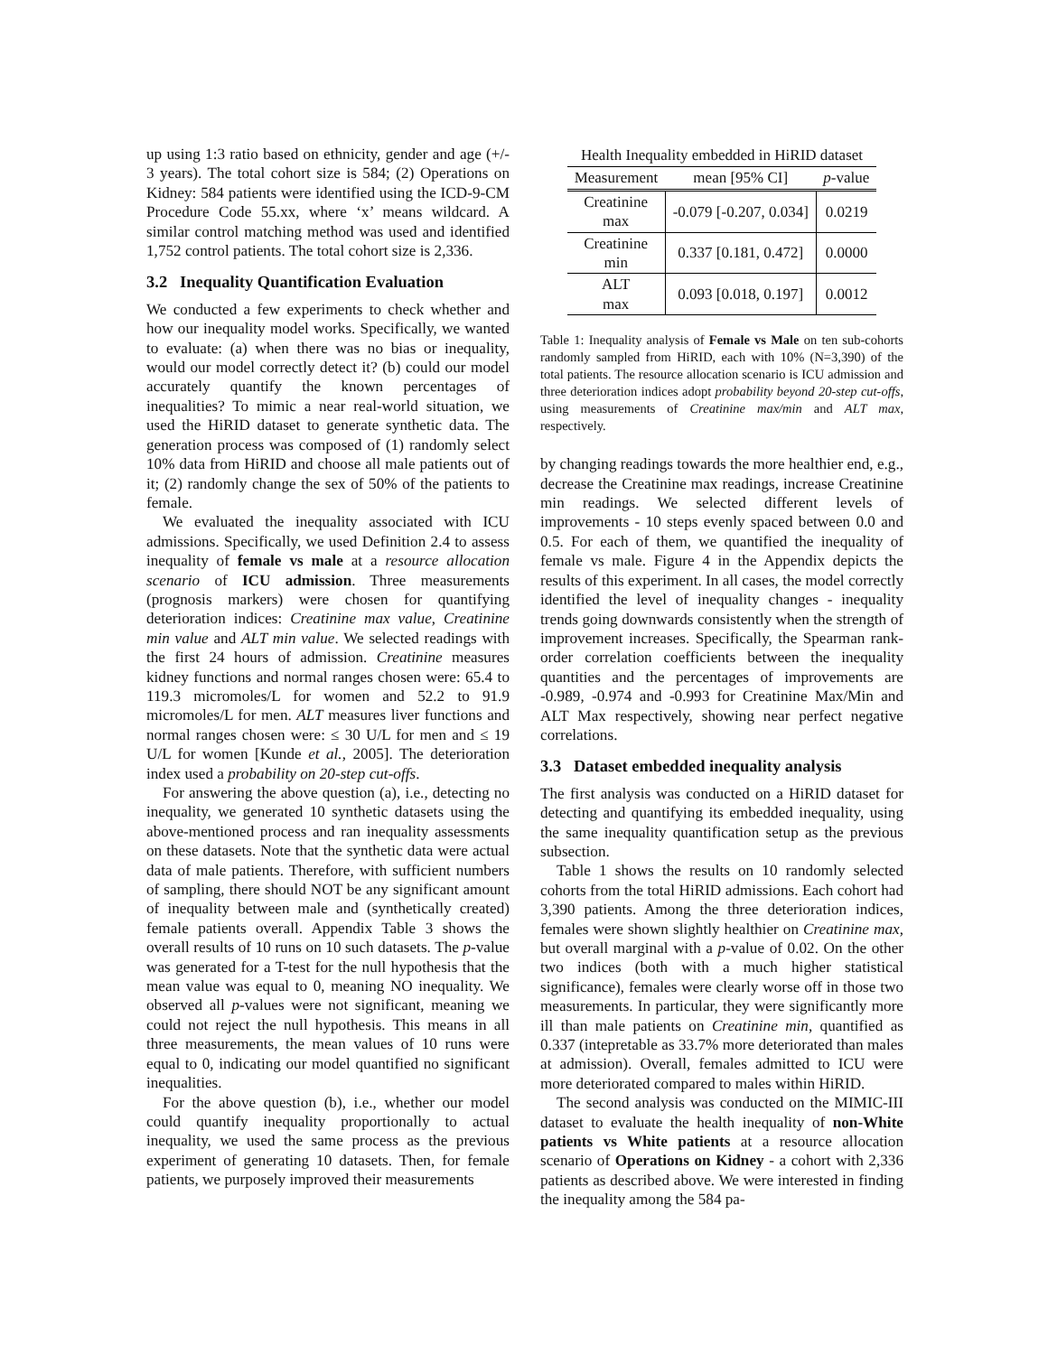up using 1:3 ratio based on ethnicity, gender and age (+/- 3 years). The total cohort size is 584; (2) Operations on Kidney: 584 patients were identified using the ICD-9-CM Procedure Code 55.xx, where ‘x’ means wildcard. A similar control matching method was used and identified 1,752 control patients. The total cohort size is 2,336.
3.2 Inequality Quantification Evaluation
We conducted a few experiments to check whether and how our inequality model works. Specifically, we wanted to evaluate: (a) when there was no bias or inequality, would our model correctly detect it? (b) could our model accurately quantify the known percentages of inequalities? To mimic a near real-world situation, we used the HiRID dataset to generate synthetic data. The generation process was composed of (1) randomly select 10% data from HiRID and choose all male patients out of it; (2) randomly change the sex of 50% of the patients to female.
We evaluated the inequality associated with ICU admissions. Specifically, we used Definition 2.4 to assess inequality of female vs male at a resource allocation scenario of ICU admission. Three measurements (prognosis markers) were chosen for quantifying deterioration indices: Creatinine max value, Creatinine min value and ALT min value. We selected readings with the first 24 hours of admission. Creatinine measures kidney functions and normal ranges chosen were: 65.4 to 119.3 micromoles/L for women and 52.2 to 91.9 micromoles/L for men. ALT measures liver functions and normal ranges chosen were: ≤ 30 U/L for men and ≤ 19 U/L for women [Kunde et al., 2005]. The deterioration index used a probability on 20-step cut-offs.
For answering the above question (a), i.e., detecting no inequality, we generated 10 synthetic datasets using the above-mentioned process and ran inequality assessments on these datasets. Note that the synthetic data were actual data of male patients. Therefore, with sufficient numbers of sampling, there should NOT be any significant amount of inequality between male and (synthetically created) female patients overall. Appendix Table 3 shows the overall results of 10 runs on 10 such datasets. The p-value was generated for a T-test for the null hypothesis that the mean value was equal to 0, meaning NO inequality. We observed all p-values were not significant, meaning we could not reject the null hypothesis. This means in all three measurements, the mean values of 10 runs were equal to 0, indicating our model quantified no significant inequalities.
For the above question (b), i.e., whether our model could quantify inequality proportionally to actual inequality, we used the same process as the previous experiment of generating 10 datasets. Then, for female patients, we purposely improved their measurements
| Health Inequality embedded in HiRID dataset | | |
| Measurement | mean [95% CI] | p -value |
| Creatinine max | -0.079 [-0.207, 0.034] | 0.0219 |
| Creatinine min | 0.337 [0.181, 0.472] | 0.0000 |
| ALT max | 0.093 [0.018, 0.197] | 0.0012 |
Table 1: Inequality analysis of Female vs Male on ten sub-cohorts randomly sampled from HiRID, each with 10% (N=3,390) of the total patients. The resource allocation scenario is ICU admission and three deterioration indices adopt probability beyond 20-step cut-offs, using measurements of Creatinine max/min and ALT max, respectively.
by changing readings towards the more healthier end, e.g., decrease the Creatinine max readings, increase Creatinine min readings. We selected different levels of improvements - 10 steps evenly spaced between 0.0 and 0.5. For each of them, we quantified the inequality of female vs male. Figure 4 in the Appendix depicts the results of this experiment. In all cases, the model correctly identified the level of inequality changes - inequality trends going downwards consistently when the strength of improvement increases. Specifically, the Spearman rank-order correlation coefficients between the inequality quantities and the percentages of improvements are -0.989, -0.974 and -0.993 for Creatinine Max/Min and ALT Max respectively, showing near perfect negative correlations.
3.3 Dataset embedded inequality analysis
The first analysis was conducted on a HiRID dataset for detecting and quantifying its embedded inequality, using the same inequality quantification setup as the previous subsection.
Table 1 shows the results on 10 randomly selected cohorts from the total HiRID admissions. Each cohort had 3,390 patients. Among the three deterioration indices, females were shown slightly healthier on Creatinine max, but overall marginal with a p-value of 0.02. On the other two indices (both with a much higher statistical significance), females were clearly worse off in those two measurements. In particular, they were significantly more ill than male patients on Creatinine min, quantified as 0.337 (intepretable as 33.7% more deteriorated than males at admission). Overall, females admitted to ICU were more deteriorated compared to males within HiRID.
The second analysis was conducted on the MIMIC-III dataset to evaluate the health inequality of non-White patients vs White patients at a resource allocation scenario of Operations on Kidney - a cohort with 2,336 patients as described above. We were interested in finding the inequality among the 584 pa-